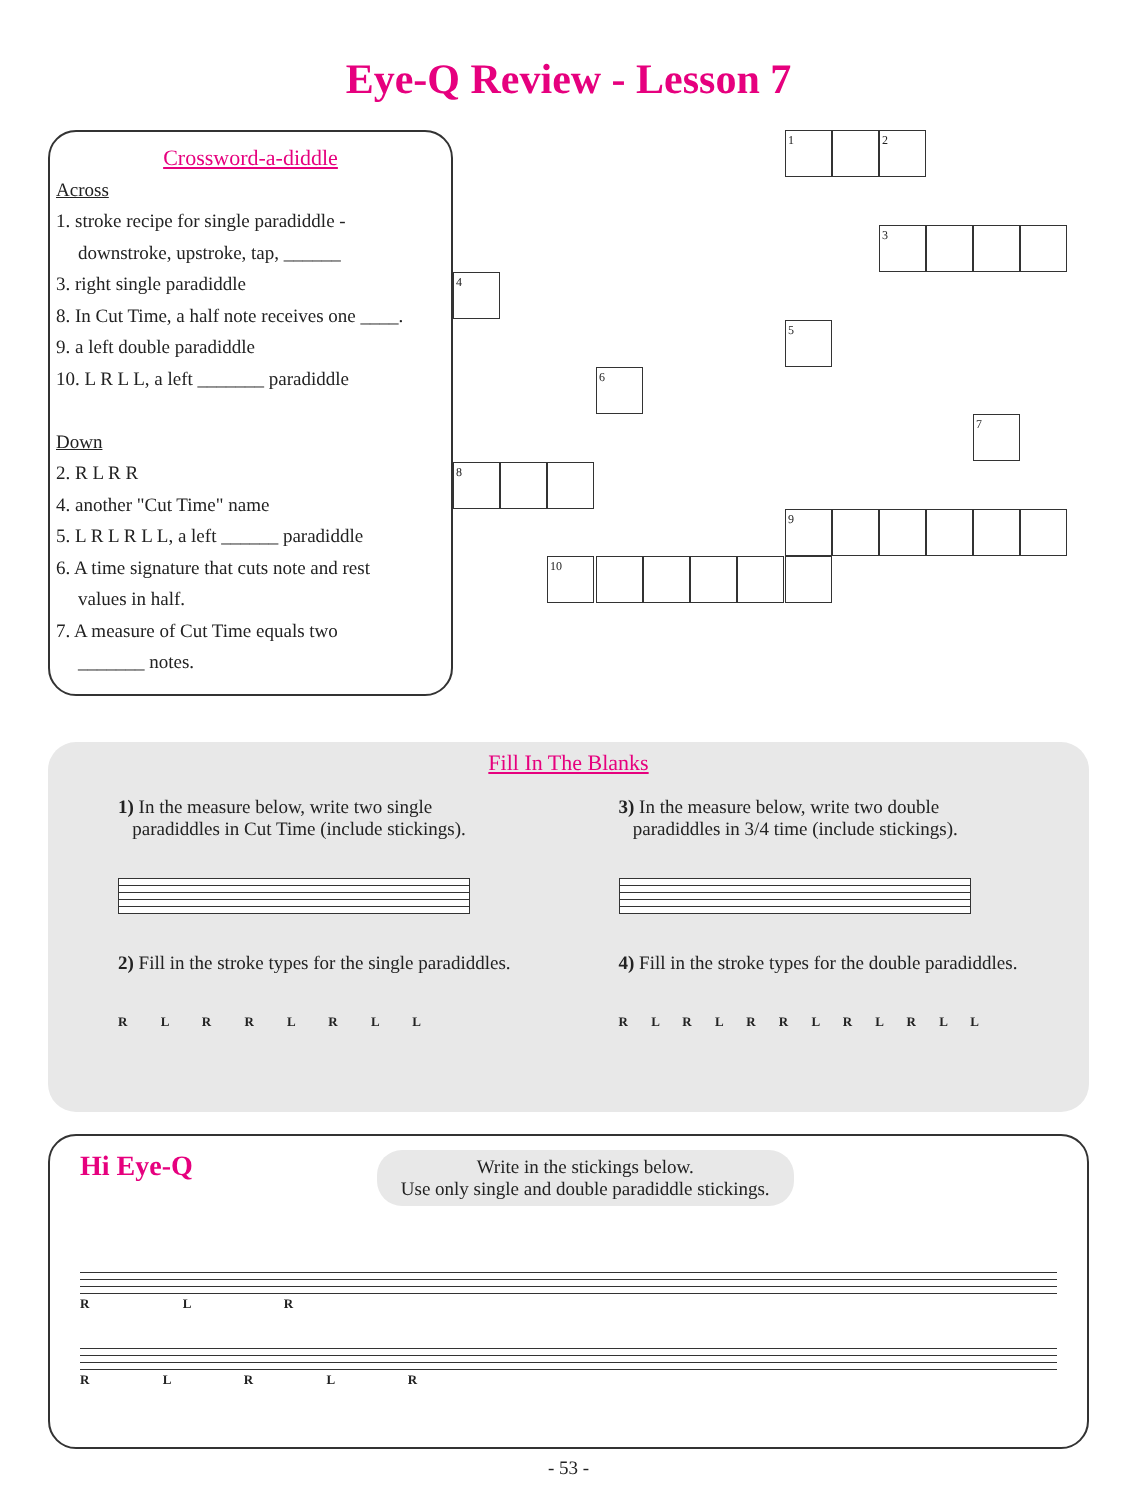Eye-Q Review - Lesson 7
Crossword-a-diddle
Across
1. stroke recipe for single paradiddle -
downstroke, upstroke, tap, ______
3. right single paradiddle
8. In Cut Time, a half note receives one ____.
9. a left double paradiddle
10. L R L L, a left _______ paradiddle
Down
2. R L R R
4. another "Cut Time" name
5. L R L R L L, a left ______ paradiddle
6. A time signature that cuts note and rest
values in half.
7. A measure of Cut Time equals two
_______ notes.
1 2
3
4
5
6
7
8
9
10
Fill In The Blanks
1) In the measure below, write two single
paradiddles in Cut Time (include stickings).
2) Fill in the stroke types for the single paradiddles.
R L R R L R L L
3) In the measure below, write two double
paradiddles in 3/4 time (include stickings).
4) Fill in the stroke types for the double paradiddles.
R L R L R R L R L R L L
Hi Eye-Q
Write in the stickings below.
Use only single and double paradiddle stickings.
R L R
R L R L R
- 53 -